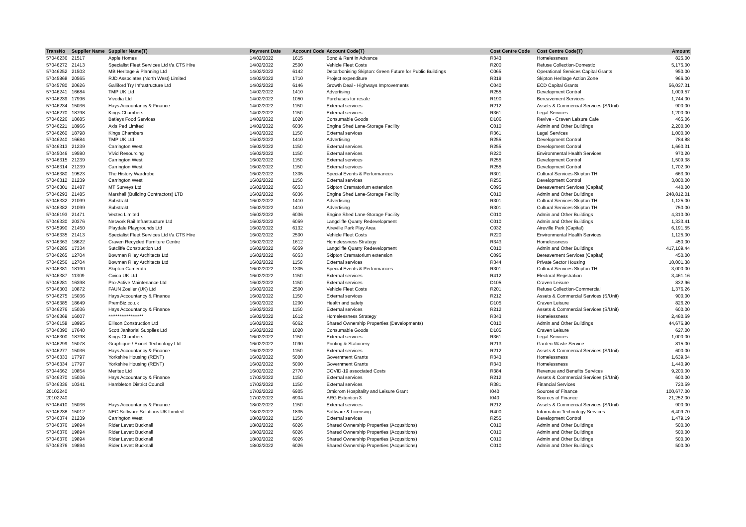| TransNo | Supplier Name | Supplier Name(T) | Payment Date | Account Code | Account Code(T) | Cost Centre Code | Cost Centre Code(T) | Amount |
| --- | --- | --- | --- | --- | --- | --- | --- | --- |
| 57046236 | 21517 | Apple Homes | 14/02/2022 | 1615 | Bond & Rent in Advance | R343 | Homelessness | 825.00 |
| 57046272 | 21413 | Specialist Fleet Services Ltd t/a CTS Hire | 14/02/2022 | 2500 | Vehicle Fleet Costs | R200 | Refuse Collection-Domestic | 5,175.00 |
| 57046252 | 21503 | MB Heritage & Planning Ltd | 14/02/2022 | 6142 | Decarbonising Skipton: Green Future for Public Buildings | C065 | Operational Services Capital Grants | 950.00 |
| 57045868 | 20565 | RJD Associates (North West) Limited | 14/02/2022 | 1710 | Project expenditure | R319 | Skipton Heritage Action Zone | 966.00 |
| 57045780 | 20626 | Galliford Try Infrastructure Ltd | 14/02/2022 | 6146 | Growth Deal - Highways Improvements | C040 | ECD Capital Grants | 56,037.31 |
| 57046241 | 16684 | TMP UK Ltd | 14/02/2022 | 1410 | Advertising | R255 | Development Control | 1,009.57 |
| 57046239 | 17996 | Vivedia Ltd | 14/02/2022 | 1050 | Purchases for resale | R190 | Bereavement Services | 1,744.00 |
| 57046234 | 15036 | Hays Accountancy & Finance | 14/02/2022 | 1150 | External services | R212 | Assets & Commercial Services (S/Unit) | 900.00 |
| 57046270 | 18798 | Kings Chambers | 14/02/2022 | 1150 | External services | R361 | Legal Services | 1,200.00 |
| 57046226 | 18685 | Batleys Food Services | 14/02/2022 | 1020 | Consumable Goods | D106 | Revive - Craven Leisure Cafe | 465.06 |
| 57046221 | 18966 | Axis Ped Limited | 14/02/2022 | 6036 | Engine Shed Lane-Storage Facility | C010 | Admin and Other Buildings | 2,200.00 |
| 57046260 | 18798 | Kings Chambers | 14/02/2022 | 1150 | External services | R361 | Legal Services | 1,000.00 |
| 57046240 | 16684 | TMP UK Ltd | 15/02/2022 | 1410 | Advertising | R255 | Development Control | 784.88 |
| 57046313 | 21239 | Carrington West | 16/02/2022 | 1150 | External services | R255 | Development Control | 1,660.31 |
| 57045046 | 19590 | Vivid Resourcing | 16/02/2022 | 1150 | External services | R220 | Environmental Health Services | 970.20 |
| 57046315 | 21239 | Carrington West | 16/02/2022 | 1150 | External services | R255 | Development Control | 1,509.38 |
| 57046314 | 21239 | Carrington West | 16/02/2022 | 1150 | External services | R255 | Development Control | 1,702.00 |
| 57046380 | 19523 | The History Wardrobe | 16/02/2022 | 1305 | Special Events & Performances | R301 | Cultural Services-Skipton TH | 663.00 |
| 57046312 | 21239 | Carrington West | 16/02/2022 | 1150 | External services | R255 | Development Control | 3,000.00 |
| 57046301 | 21487 | MT Surveys Ltd | 16/02/2022 | 6053 | Skipton Crematorium extension | C095 | Bereavement Services (Capital) | 440.00 |
| 57046293 | 21485 | Marshall (Building Contractors) LTD | 16/02/2022 | 6036 | Engine Shed Lane-Storage Facility | C010 | Admin and Other Buildings | 248,812.01 |
| 57046332 | 21099 | Substrakt | 16/02/2022 | 1410 | Advertising | R301 | Cultural Services-Skipton TH | 1,125.00 |
| 57046382 | 21099 | Substrakt | 16/02/2022 | 1410 | Advertising | R301 | Cultural Services-Skipton TH | 750.00 |
| 57046193 | 21471 | Vectec Limited | 16/02/2022 | 6036 | Engine Shed Lane-Storage Facility | C010 | Admin and Other Buildings | 4,310.00 |
| 57046330 | 20376 | Network Rail Infrastructure Ltd | 16/02/2022 | 6059 | Langcliffe Quarry Redevelopment | C010 | Admin and Other Buildings | 1,333.41 |
| 57045990 | 21450 | Playdale Playgrounds Ltd | 16/02/2022 | 6132 | Aireville Park Play Area | C032 | Aireville Park (Capital) | 6,191.55 |
| 57046335 | 21413 | Specialist Fleet Services Ltd t/a CTS Hire | 16/02/2022 | 2500 | Vehicle Fleet Costs | R220 | Environmental Health Services | 1,125.00 |
| 57046363 | 18622 | Craven Recycled Furniture Centre | 16/02/2022 | 1612 | Homelessness Strategy | R343 | Homelessness | 450.00 |
| 57046285 | 17334 | Sutcliffe Construction Ltd | 16/02/2022 | 6059 | Langcliffe Quarry Redevelopment | C010 | Admin and Other Buildings | 417,109.44 |
| 57046265 | 12704 | Bowman Riley Architects Ltd | 16/02/2022 | 6053 | Skipton Crematorium extension | C095 | Bereavement Services (Capital) | 450.00 |
| 57046256 | 12704 | Bowman Riley Architects Ltd | 16/02/2022 | 1150 | External services | R344 | Private Sector Housing | 10,001.38 |
| 57046381 | 18190 | Skipton Camerata | 16/02/2022 | 1305 | Special Events & Performances | R301 | Cultural Services-Skipton TH | 3,000.00 |
| 57046387 | 11309 | Civica UK Ltd | 16/02/2022 | 1150 | External services | R412 | Electoral Registration | 3,461.16 |
| 57046281 | 16398 | Pro-Active Maintenance Ltd | 16/02/2022 | 1150 | External services | D105 | Craven Leisure | 832.96 |
| 57046303 | 10872 | FAUN Zoeller (UK) Ltd | 16/02/2022 | 2500 | Vehicle Fleet Costs | R201 | Refuse Collection-Commercial | 1,376.26 |
| 57046275 | 15036 | Hays Accountancy & Finance | 16/02/2022 | 1150 | External services | R212 | Assets & Commercial Services (S/Unit) | 900.00 |
| 57046385 | 18649 | PremBiz.co.uk | 16/02/2022 | 1200 | Health and safety | D105 | Craven Leisure | 826.20 |
| 57046276 | 15036 | Hays Accountancy & Finance | 16/02/2022 | 1150 | External services | R212 | Assets & Commercial Services (S/Unit) | 600.00 |
| 57046369 | 16007 | ******************* | 16/02/2022 | 1612 | Homelessness Strategy | R343 | Homelessness | 2,480.69 |
| 57046158 | 18995 | Ellison Construction Ltd | 16/02/2022 | 6062 | Shared Ownership Properties (Developments) | C010 | Admin and Other Buildings | 44,676.80 |
| 57046390 | 17640 | Scott Janitorial Supplies Ltd | 16/02/2022 | 1020 | Consumable Goods | D105 | Craven Leisure | 627.00 |
| 57046300 | 18798 | Kings Chambers | 16/02/2022 | 1150 | External services | R361 | Legal Services | 1,000.00 |
| 57046299 | 15078 | Graphique / Exinet Technology Ltd | 16/02/2022 | 1090 | Printing & Stationery | R213 | Garden Waste Service | 815.00 |
| 57046277 | 15036 | Hays Accountancy & Finance | 16/02/2022 | 1150 | External services | R212 | Assets & Commercial Services (S/Unit) | 600.00 |
| 57046333 | 17797 | Yorkshire Housing (RENT) | 16/02/2022 | 5000 | Government Grants | R343 | Homelessness | 1,639.04 |
| 57046334 | 17797 | Yorkshire Housing (RENT) | 16/02/2022 | 5000 | Government Grants | R343 | Homelessness | 1,440.90 |
| 57044662 | 10854 | Meritec Ltd | 16/02/2022 | 2770 | COVID-19 associated Costs | R384 | Revenue and Benefits Services | 9,200.00 |
| 57046370 | 15036 | Hays Accountancy & Finance | 17/02/2022 | 1150 | External services | R212 | Assets & Commercial Services (S/Unit) | 600.00 |
| 57046336 | 10341 | Hambleton District Council | 17/02/2022 | 1150 | External services | R381 | Financial Services | 720.59 |
| 20102240 | | | 17/02/2022 | 6905 | Omicrom Hospitality and Leisure Grant | I040 | Sources of Finance | 100,677.00 |
| 20102240 | | | 17/02/2022 | 6904 | ARG Extention 3 | I040 | Sources of Finance | 21,252.00 |
| 57046410 | 15036 | Hays Accountancy & Finance | 18/02/2022 | 1150 | External services | R212 | Assets & Commercial Services (S/Unit) | 900.00 |
| 57046238 | 15012 | NEC Software Solutions UK Limited | 18/02/2022 | 1835 | Software & Licensing | R400 | Information Technology Services | 6,409.70 |
| 57046374 | 21239 | Carrington West | 18/02/2022 | 1150 | External services | R255 | Development Control | 1,479.19 |
| 57046376 | 19894 | Rider Levett Bucknall | 18/02/2022 | 6026 | Shared Ownership Properties (Acqusitions) | C010 | Admin and Other Buildings | 500.00 |
| 57046376 | 19894 | Rider Levett Bucknall | 18/02/2022 | 6026 | Shared Ownership Properties (Acqusitions) | C010 | Admin and Other Buildings | 500.00 |
| 57046376 | 19894 | Rider Levett Bucknall | 18/02/2022 | 6026 | Shared Ownership Properties (Acqusitions) | C010 | Admin and Other Buildings | 500.00 |
| 57046376 | 19894 | Rider Levett Bucknall | 18/02/2022 | 6026 | Shared Ownership Properties (Acqusitions) | C010 | Admin and Other Buildings | 500.00 |